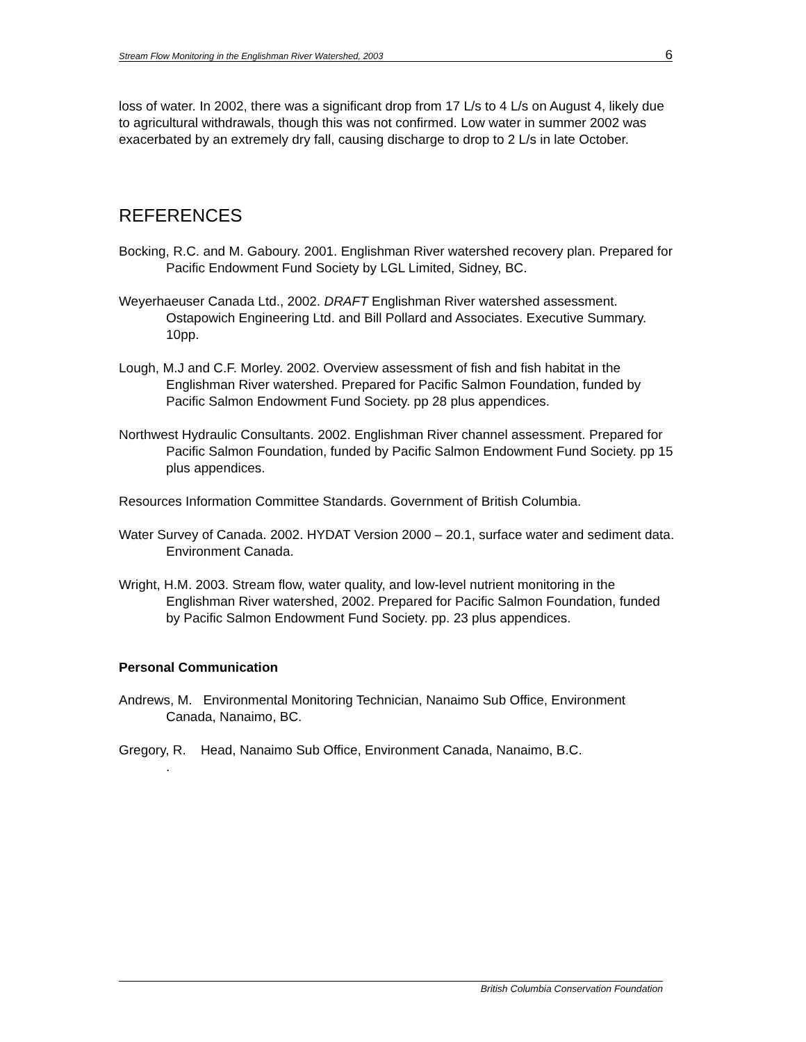Stream Flow Monitoring in the Englishman River Watershed, 2003 6
loss of water. In 2002, there was a significant drop from 17 L/s to 4 L/s on August 4, likely due to agricultural withdrawals, though this was not confirmed. Low water in summer 2002 was exacerbated by an extremely dry fall, causing discharge to drop to 2 L/s in late October.
REFERENCES
Bocking, R.C. and M. Gaboury. 2001. Englishman River watershed recovery plan. Prepared for Pacific Endowment Fund Society by LGL Limited, Sidney, BC.
Weyerhaeuser Canada Ltd., 2002. DRAFT Englishman River watershed assessment. Ostapowich Engineering Ltd. and Bill Pollard and Associates. Executive Summary. 10pp.
Lough, M.J and C.F. Morley. 2002. Overview assessment of fish and fish habitat in the Englishman River watershed. Prepared for Pacific Salmon Foundation, funded by Pacific Salmon Endowment Fund Society. pp 28 plus appendices.
Northwest Hydraulic Consultants. 2002. Englishman River channel assessment. Prepared for Pacific Salmon Foundation, funded by Pacific Salmon Endowment Fund Society. pp 15 plus appendices.
Resources Information Committee Standards. Government of British Columbia.
Water Survey of Canada. 2002. HYDAT Version 2000 – 20.1, surface water and sediment data. Environment Canada.
Wright, H.M. 2003. Stream flow, water quality, and low-level nutrient monitoring in the Englishman River watershed, 2002. Prepared for Pacific Salmon Foundation, funded by Pacific Salmon Endowment Fund Society. pp. 23 plus appendices.
Personal Communication
Andrews, M. Environmental Monitoring Technician, Nanaimo Sub Office, Environment Canada, Nanaimo, BC.
Gregory, R. Head, Nanaimo Sub Office, Environment Canada, Nanaimo, B.C.
.
British Columbia Conservation Foundation